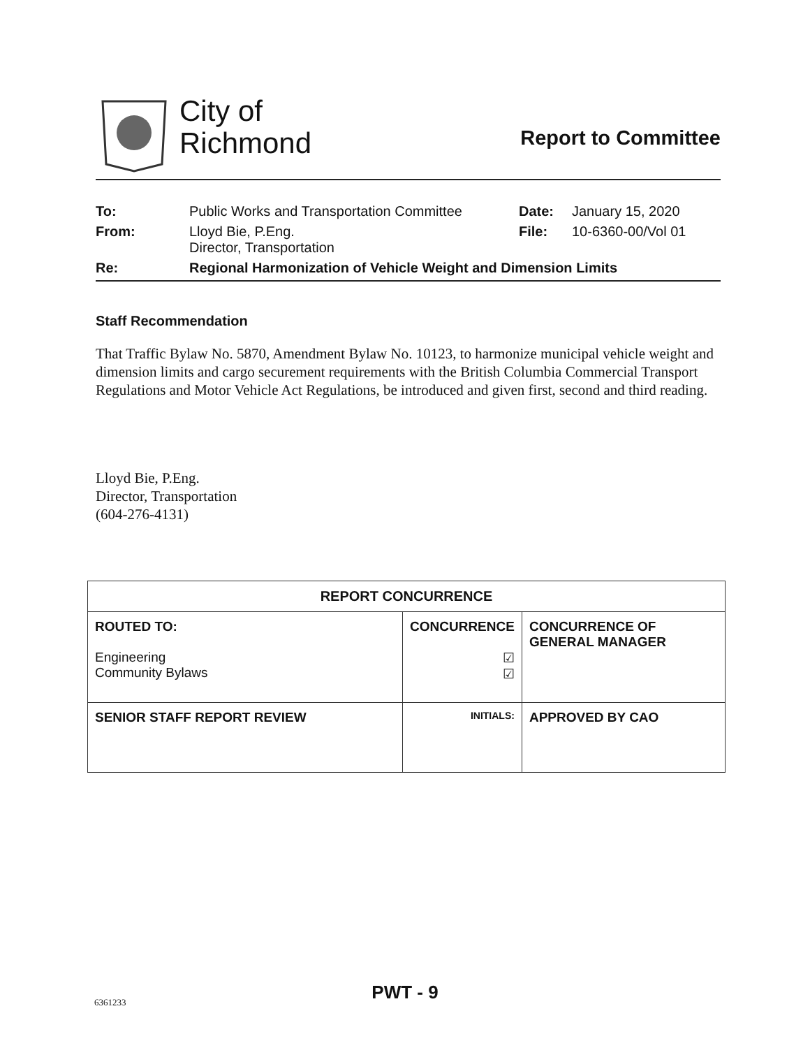City of
Richmond
Report to Committee
| To: | Public Works and Transportation Committee | Date: | January 15, 2020 |
| From: | Lloyd Bie, P.Eng. Director, Transportation | File: | 10-6360-00/Vol 01 |
| Re: | Regional Harmonization of Vehicle Weight and Dimension Limits | | |
Staff Recommendation
That Traffic Bylaw No. 5870, Amendment Bylaw No. 10123, to harmonize municipal vehicle weight and dimension limits and cargo securement requirements with the British Columbia Commercial Transport Regulations and Motor Vehicle Act Regulations, be introduced and given first, second and third reading.
Lloyd Bie, P.Eng.
Director, Transportation
(604-276-4131)
| REPORT CONCURRENCE | | |
| --- | --- | --- |
| ROUTED TO: Engineering Community Bylaws | CONCURRENCE ☑ ☑ | CONCURRENCE OF GENERAL MANAGER |
| SENIOR STAFF REPORT REVIEW | INITIALS: | APPROVED BY CAO |
PWT - 9 6361233